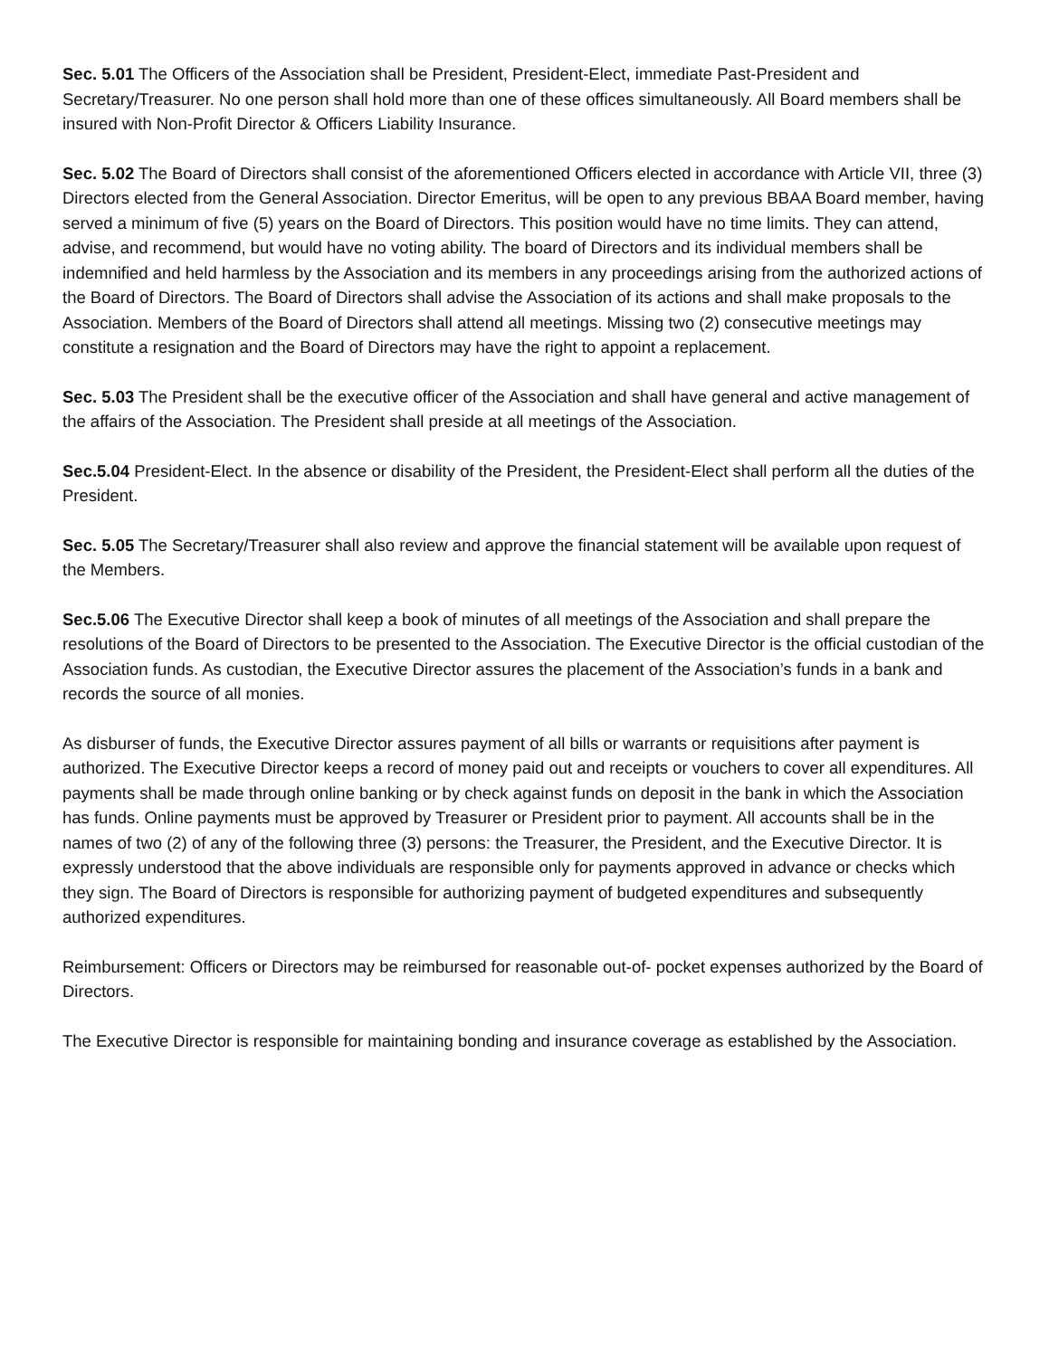Sec. 5.01 The Officers of the Association shall be President, President-Elect, immediate Past-President and Secretary/Treasurer. No one person shall hold more than one of these offices simultaneously. All Board members shall be insured with Non-Profit Director & Officers Liability Insurance.
Sec. 5.02 The Board of Directors shall consist of the aforementioned Officers elected in accordance with Article VII, three (3) Directors elected from the General Association. Director Emeritus, will be open to any previous BBAA Board member, having served a minimum of five (5) years on the Board of Directors. This position would have no time limits. They can attend, advise, and recommend, but would have no voting ability. The board of Directors and its individual members shall be indemnified and held harmless by the Association and its members in any proceedings arising from the authorized actions of the Board of Directors. The Board of Directors shall advise the Association of its actions and shall make proposals to the Association. Members of the Board of Directors shall attend all meetings. Missing two (2) consecutive meetings may constitute a resignation and the Board of Directors may have the right to appoint a replacement.
Sec. 5.03 The President shall be the executive officer of the Association and shall have general and active management of the affairs of the Association. The President shall preside at all meetings of the Association.
Sec.5.04 President-Elect. In the absence or disability of the President, the President-Elect shall perform all the duties of the President.
Sec. 5.05 The Secretary/Treasurer shall also review and approve the financial statement will be available upon request of the Members.
Sec.5.06 The Executive Director shall keep a book of minutes of all meetings of the Association and shall prepare the resolutions of the Board of Directors to be presented to the Association. The Executive Director is the official custodian of the Association funds. As custodian, the Executive Director assures the placement of the Association’s funds in a bank and records the source of all monies.
As disburser of funds, the Executive Director assures payment of all bills or warrants or requisitions after payment is authorized. The Executive Director keeps a record of money paid out and receipts or vouchers to cover all expenditures. All payments shall be made through online banking or by check against funds on deposit in the bank in which the Association has funds. Online payments must be approved by Treasurer or President prior to payment. All accounts shall be in the names of two (2) of any of the following three (3) persons: the Treasurer, the President, and the Executive Director. It is expressly understood that the above individuals are responsible only for payments approved in advance or checks which they sign. The Board of Directors is responsible for authorizing payment of budgeted expenditures and subsequently authorized expenditures.
Reimbursement: Officers or Directors may be reimbursed for reasonable out-of- pocket expenses authorized by the Board of Directors.
The Executive Director is responsible for maintaining bonding and insurance coverage as established by the Association.